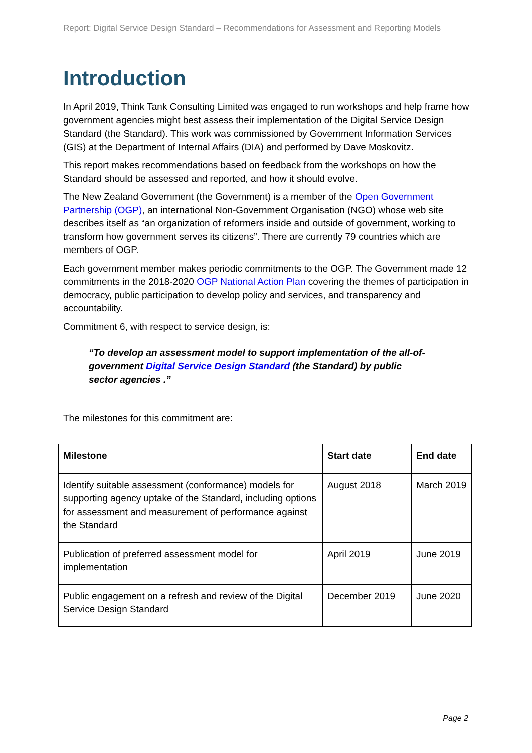Report: Digital Service Design Standard – Recommendations for Assessment and Reporting Models
Introduction
In April 2019, Think Tank Consulting Limited was engaged to run workshops and help frame how government agencies might best assess their implementation of the Digital Service Design Standard (the Standard). This work was commissioned by Government Information Services (GIS) at the Department of Internal Affairs (DIA) and performed by Dave Moskovitz.
This report makes recommendations based on feedback from the workshops on how the Standard should be assessed and reported, and how it should evolve.
The New Zealand Government (the Government) is a member of the Open Government Partnership (OGP), an international Non-Government Organisation (NGO) whose web site describes itself as “an organization of reformers inside and outside of government, working to transform how government serves its citizens”. There are currently 79 countries which are members of OGP.
Each government member makes periodic commitments to the OGP. The Government made 12 commitments in the 2018-2020 OGP National Action Plan covering the themes of participation in democracy, public participation to develop policy and services, and transparency and accountability.
Commitment 6, with respect to service design, is:
“To develop an assessment model to support implementation of the all-of-government Digital Service Design Standard (the Standard) by public sector agencies .”
The milestones for this commitment are:
| Milestone | Start date | End date |
| --- | --- | --- |
| Identify suitable assessment (conformance) models for supporting agency uptake of the Standard, including options for assessment and measurement of performance against the Standard | August 2018 | March 2019 |
| Publication of preferred assessment model for implementation | April 2019 | June 2019 |
| Public engagement on a refresh and review of the Digital Service Design Standard | December 2019 | June 2020 |
Page 2